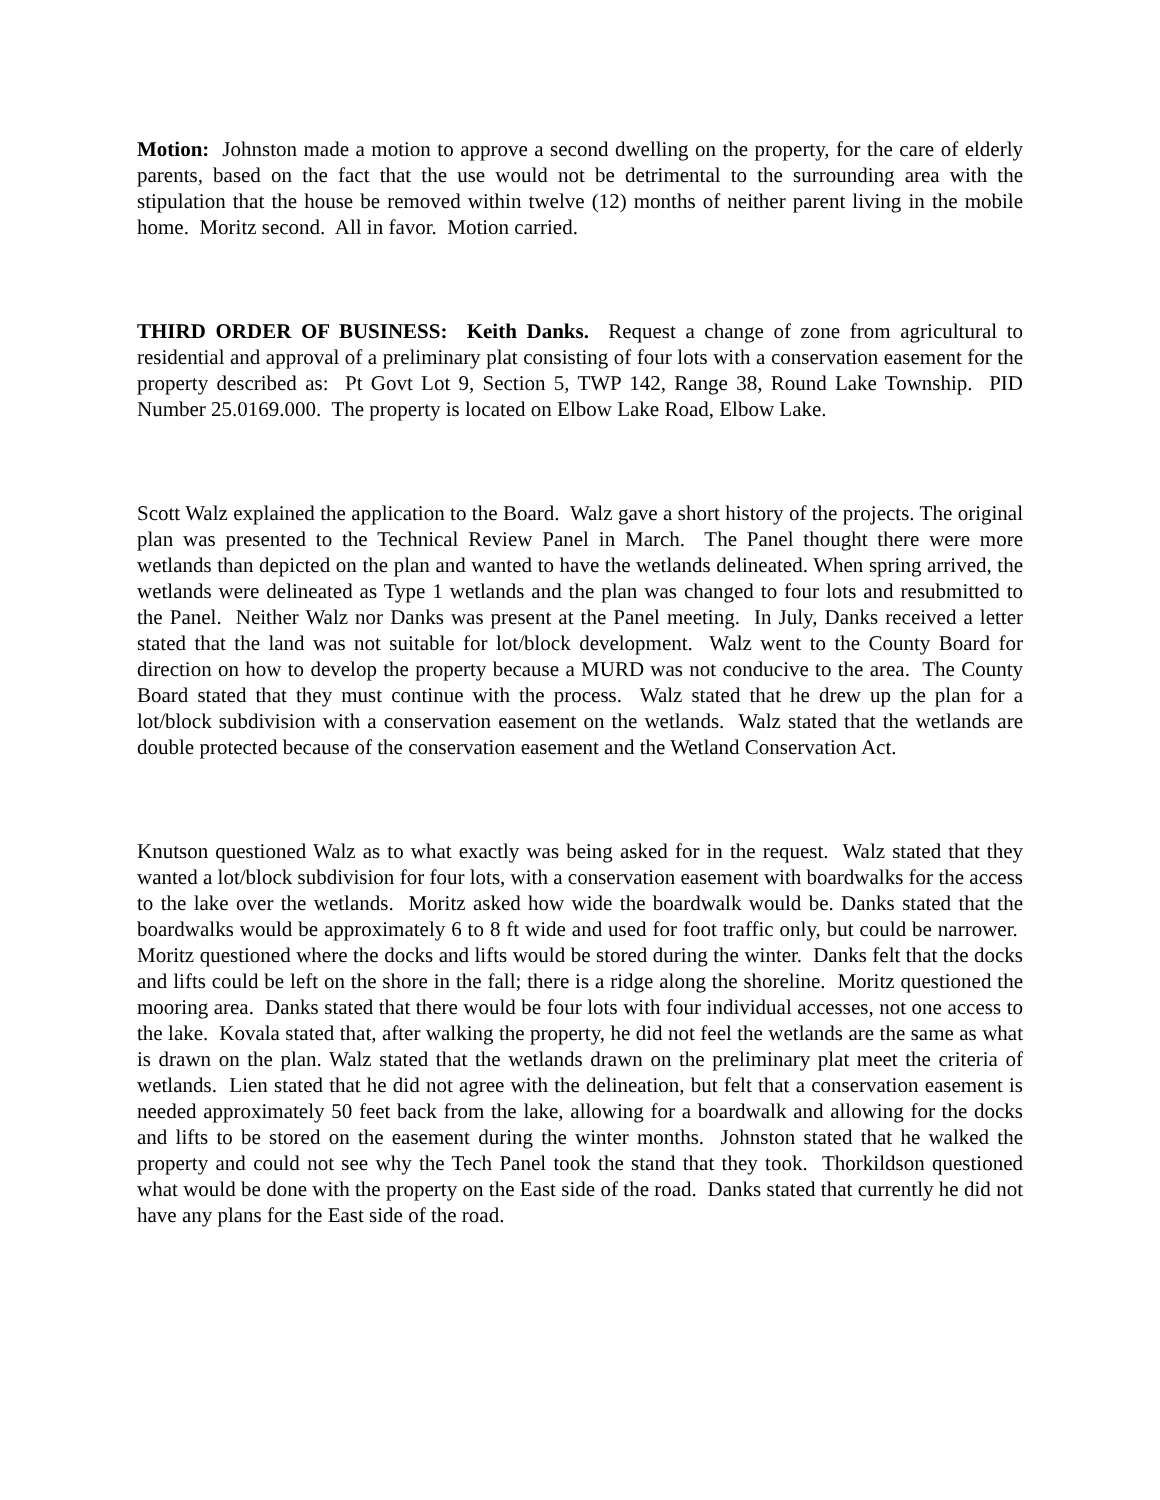Motion: Johnston made a motion to approve a second dwelling on the property, for the care of elderly parents, based on the fact that the use would not be detrimental to the surrounding area with the stipulation that the house be removed within twelve (12) months of neither parent living in the mobile home. Moritz second. All in favor. Motion carried.
THIRD ORDER OF BUSINESS: Keith Danks. Request a change of zone from agricultural to residential and approval of a preliminary plat consisting of four lots with a conservation easement for the property described as: Pt Govt Lot 9, Section 5, TWP 142, Range 38, Round Lake Township. PID Number 25.0169.000. The property is located on Elbow Lake Road, Elbow Lake.
Scott Walz explained the application to the Board. Walz gave a short history of the projects. The original plan was presented to the Technical Review Panel in March. The Panel thought there were more wetlands than depicted on the plan and wanted to have the wetlands delineated. When spring arrived, the wetlands were delineated as Type 1 wetlands and the plan was changed to four lots and resubmitted to the Panel. Neither Walz nor Danks was present at the Panel meeting. In July, Danks received a letter stated that the land was not suitable for lot/block development. Walz went to the County Board for direction on how to develop the property because a MURD was not conducive to the area. The County Board stated that they must continue with the process. Walz stated that he drew up the plan for a lot/block subdivision with a conservation easement on the wetlands. Walz stated that the wetlands are double protected because of the conservation easement and the Wetland Conservation Act.
Knutson questioned Walz as to what exactly was being asked for in the request. Walz stated that they wanted a lot/block subdivision for four lots, with a conservation easement with boardwalks for the access to the lake over the wetlands. Moritz asked how wide the boardwalk would be. Danks stated that the boardwalks would be approximately 6 to 8 ft wide and used for foot traffic only, but could be narrower. Moritz questioned where the docks and lifts would be stored during the winter. Danks felt that the docks and lifts could be left on the shore in the fall; there is a ridge along the shoreline. Moritz questioned the mooring area. Danks stated that there would be four lots with four individual accesses, not one access to the lake. Kovala stated that, after walking the property, he did not feel the wetlands are the same as what is drawn on the plan. Walz stated that the wetlands drawn on the preliminary plat meet the criteria of wetlands. Lien stated that he did not agree with the delineation, but felt that a conservation easement is needed approximately 50 feet back from the lake, allowing for a boardwalk and allowing for the docks and lifts to be stored on the easement during the winter months. Johnston stated that he walked the property and could not see why the Tech Panel took the stand that they took. Thorkildson questioned what would be done with the property on the East side of the road. Danks stated that currently he did not have any plans for the East side of the road.